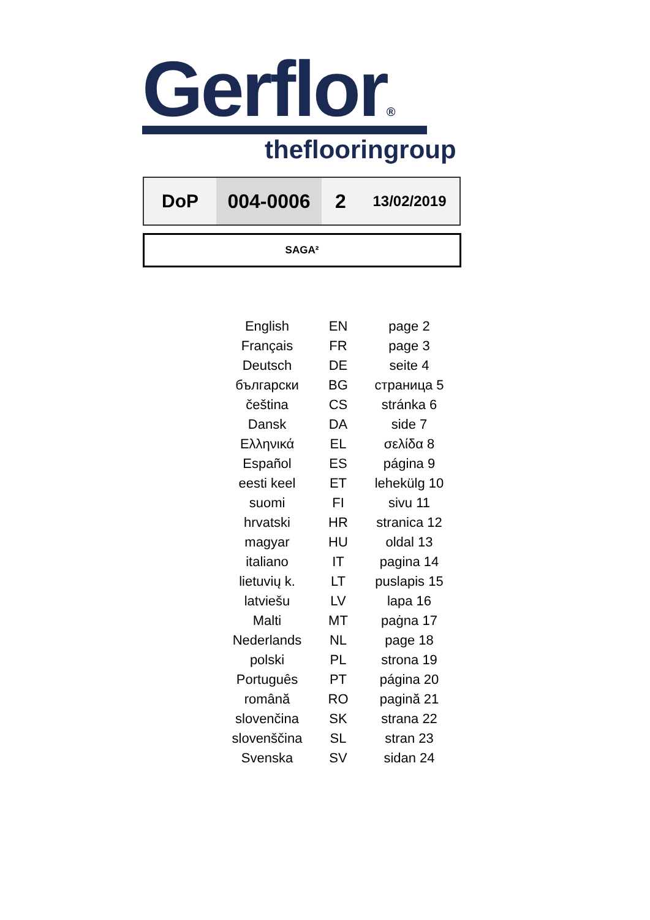Gerflor®
theflooringroup
| DoP | 004-0006 | 2 | 13/02/2019 |
SAGA²
| English | EN | page 2 |
| Français | FR | page 3 |
| Deutsch | DE | seite 4 |
| български | BG | страница 5 |
| čeština | CS | stránka 6 |
| Dansk | DA | side 7 |
| Ελληνικά | EL | σελίδα 8 |
| Español | ES | página 9 |
| eesti keel | ET | lehekülg 10 |
| suomi | FI | sivu 11 |
| hrvatski | HR | stranica 12 |
| magyar | HU | oldal 13 |
| italiano | IT | pagina 14 |
| lietuvių k. | LT | puslapis 15 |
| latviešu | LV | lapa 16 |
| Malti | MT | paġna 17 |
| Nederlands | NL | page 18 |
| polski | PL | strona 19 |
| Português | PT | página 20 |
| română | RO | pagină 21 |
| slovenčina | SK | strana 22 |
| slovenščina | SL | stran 23 |
| Svenska | SV | sidan 24 |